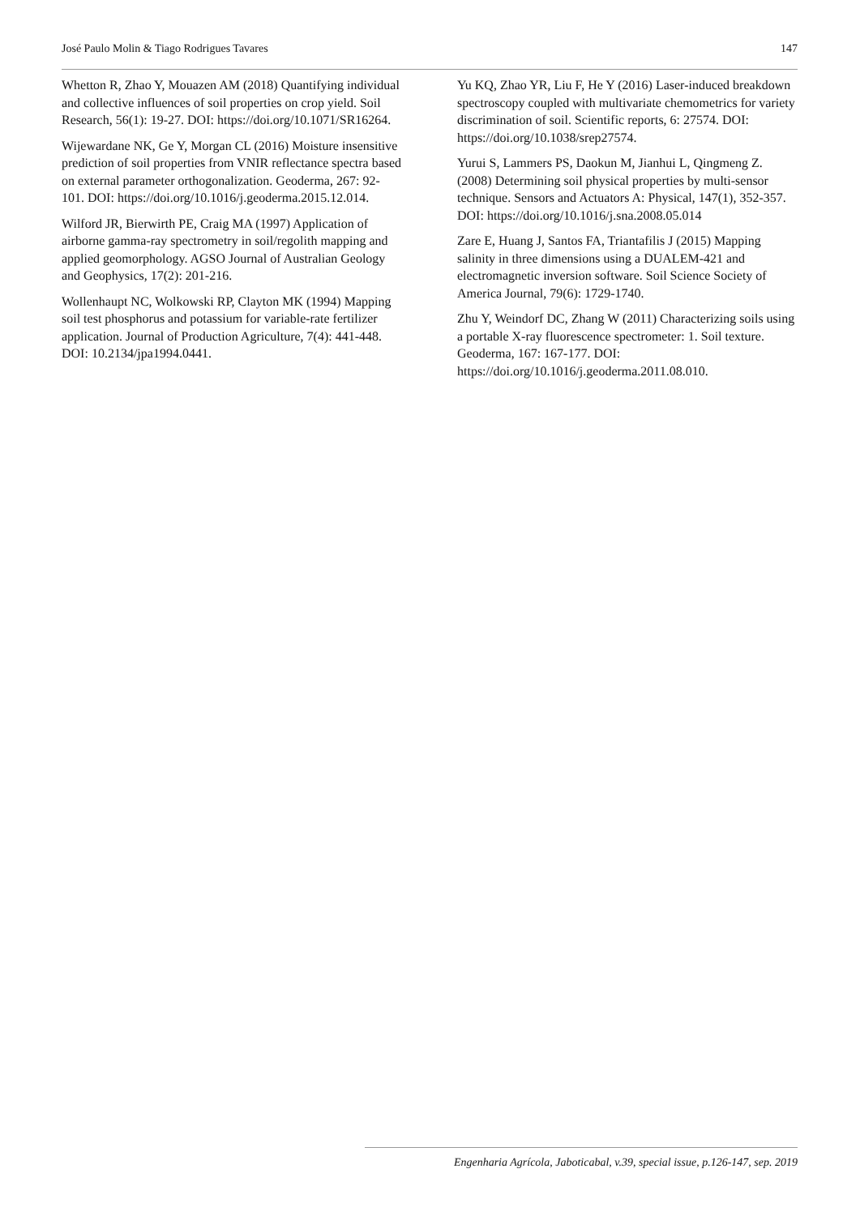José Paulo Molin & Tiago Rodrigues Tavares 147
Whetton R, Zhao Y, Mouazen AM (2018) Quantifying individual and collective influences of soil properties on crop yield. Soil Research, 56(1): 19-27. DOI: https://doi.org/10.1071/SR16264.
Wijewardane NK, Ge Y, Morgan CL (2016) Moisture insensitive prediction of soil properties from VNIR reflectance spectra based on external parameter orthogonalization. Geoderma, 267: 92-101. DOI: https://doi.org/10.1016/j.geoderma.2015.12.014.
Wilford JR, Bierwirth PE, Craig MA (1997) Application of airborne gamma-ray spectrometry in soil/regolith mapping and applied geomorphology. AGSO Journal of Australian Geology and Geophysics, 17(2): 201-216.
Wollenhaupt NC, Wolkowski RP, Clayton MK (1994) Mapping soil test phosphorus and potassium for variable-rate fertilizer application. Journal of Production Agriculture, 7(4): 441-448. DOI: 10.2134/jpa1994.0441.
Yu KQ, Zhao YR, Liu F, He Y (2016) Laser-induced breakdown spectroscopy coupled with multivariate chemometrics for variety discrimination of soil. Scientific reports, 6: 27574. DOI: https://doi.org/10.1038/srep27574.
Yurui S, Lammers PS, Daokun M, Jianhui L, Qingmeng Z. (2008) Determining soil physical properties by multi-sensor technique. Sensors and Actuators A: Physical, 147(1), 352-357. DOI: https://doi.org/10.1016/j.sna.2008.05.014
Zare E, Huang J, Santos FA, Triantafilis J (2015) Mapping salinity in three dimensions using a DUALEM-421 and electromagnetic inversion software. Soil Science Society of America Journal, 79(6): 1729-1740.
Zhu Y, Weindorf DC, Zhang W (2011) Characterizing soils using a portable X-ray fluorescence spectrometer: 1. Soil texture. Geoderma, 167: 167-177. DOI: https://doi.org/10.1016/j.geoderma.2011.08.010.
Engenharia Agrícola, Jaboticabal, v.39, special issue, p.126-147, sep. 2019